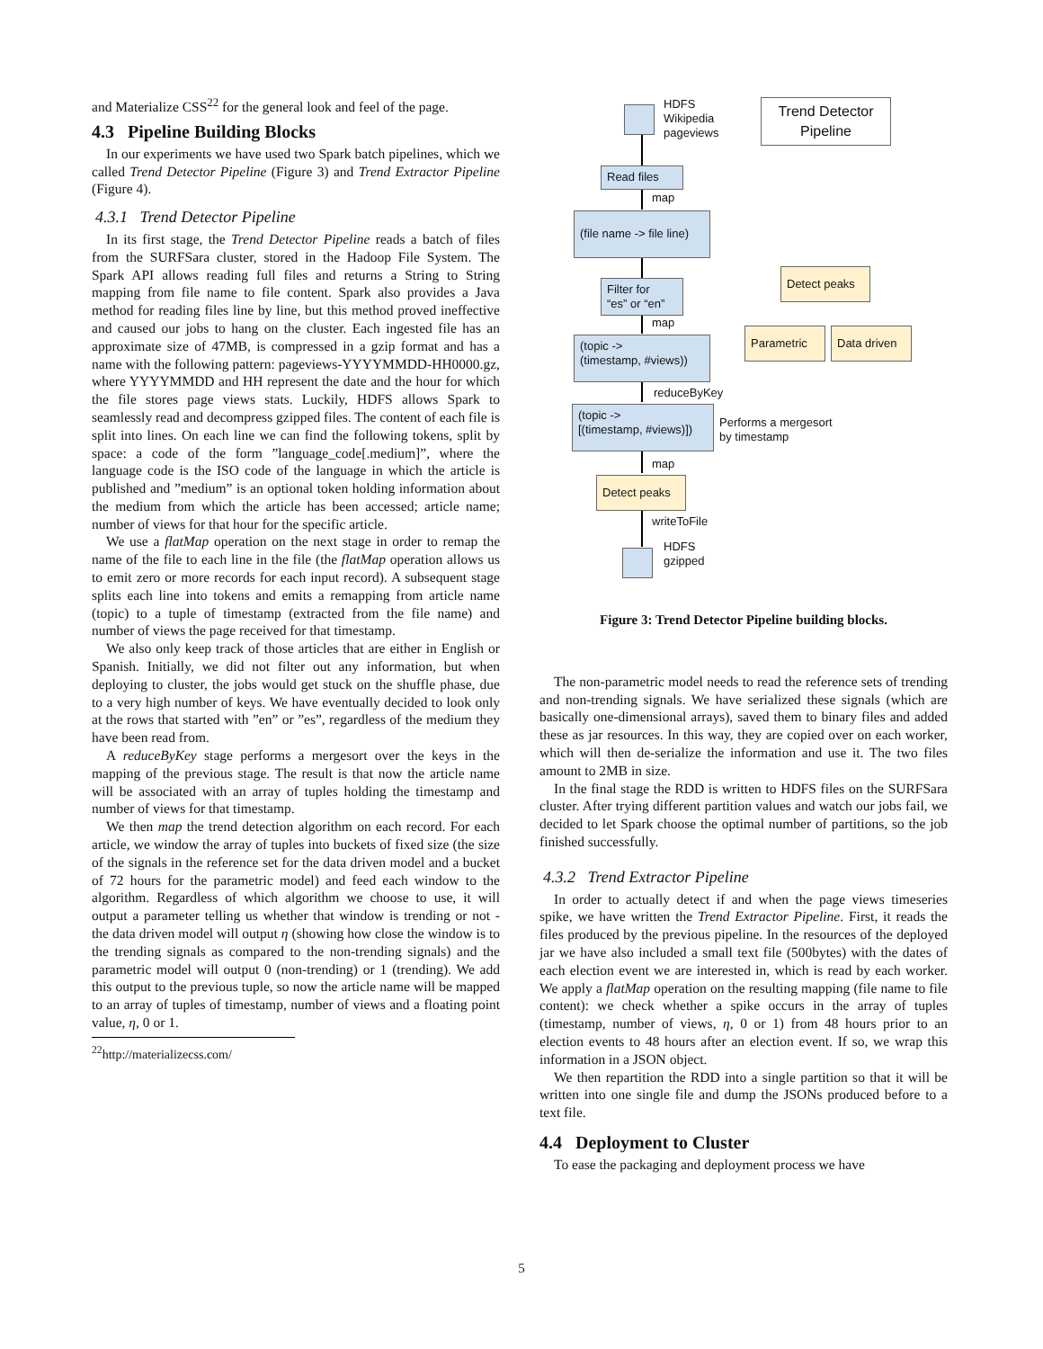and Materialize CSS<sup>22</sup> for the general look and feel of the page.
4.3 Pipeline Building Blocks
In our experiments we have used two Spark batch pipelines, which we called Trend Detector Pipeline (Figure 3) and Trend Extractor Pipeline (Figure 4).
4.3.1 Trend Detector Pipeline
In its first stage, the Trend Detector Pipeline reads a batch of files from the SURFSara cluster, stored in the Hadoop File System. The Spark API allows reading full files and returns a String to String mapping from file name to file content. Spark also provides a Java method for reading files line by line, but this method proved ineffective and caused our jobs to hang on the cluster. Each ingested file has an approximate size of 47MB, is compressed in a gzip format and has a name with the following pattern: pageviews-YYYYMMDD-HH0000.gz, where YYYYMMDD and HH represent the date and the hour for which the file stores page views stats. Luckily, HDFS allows Spark to seamlessly read and decompress gzipped files. The content of each file is split into lines. On each line we can find the following tokens, split by space: a code of the form ”language_code[.medium]”, where the language code is the ISO code of the language in which the article is published and ”medium” is an optional token holding information about the medium from which the article has been accessed; article name; number of views for that hour for the specific article.
We use a flatMap operation on the next stage in order to remap the name of the file to each line in the file (the flatMap operation allows us to emit zero or more records for each input record). A subsequent stage splits each line into tokens and emits a remapping from article name (topic) to a tuple of timestamp (extracted from the file name) and number of views the page received for that timestamp.
We also only keep track of those articles that are either in English or Spanish. Initially, we did not filter out any information, but when deploying to cluster, the jobs would get stuck on the shuffle phase, due to a very high number of keys. We have eventually decided to look only at the rows that started with ”en” or ”es”, regardless of the medium they have been read from.
A reduceByKey stage performs a mergesort over the keys in the mapping of the previous stage. The result is that now the article name will be associated with an array of tuples holding the timestamp and number of views for that timestamp.
We then map the trend detection algorithm on each record. For each article, we window the array of tuples into buckets of fixed size (the size of the signals in the reference set for the data driven model and a bucket of 72 hours for the parametric model) and feed each window to the algorithm. Regardless of which algorithm we choose to use, it will output a parameter telling us whether that window is trending or not - the data driven model will output η (showing how close the window is to the trending signals as compared to the non-trending signals) and the parametric model will output 0 (non-trending) or 1 (trending). We add this output to the previous tuple, so now the article name will be mapped to an array of tuples of timestamp, number of views and a floating point value, η, 0 or 1.
<sup>22</sup> http://materializecss.com/
HDFS
Wikipedia
pageviews
Trend Detector Pipeline
Read files
map
(file name -> file line)
Filter for
“es” or “en”
map
(topic ->
(timestamp, #views))
reduceByKey
(topic ->
[(timestamp, #views)])
Performs a mergesort
by timestamp
map
Detect peaks
writeToFile
HDFS
gzipped
Detect peaks
Parametric Data driven
Figure 3: Trend Detector Pipeline building blocks.
The non-parametric model needs to read the reference sets of trending and non-trending signals. We have serialized these signals (which are basically one-dimensional arrays), saved them to binary files and added these as jar resources. In this way, they are copied over on each worker, which will then de-serialize the information and use it. The two files amount to 2MB in size.
In the final stage the RDD is written to HDFS files on the SURFSara cluster. After trying different partition values and watch our jobs fail, we decided to let Spark choose the optimal number of partitions, so the job finished successfully.
4.3.2 Trend Extractor Pipeline
In order to actually detect if and when the page views timeseries spike, we have written the Trend Extractor Pipeline. First, it reads the files produced by the previous pipeline. In the resources of the deployed jar we have also included a small text file (500bytes) with the dates of each election event we are interested in, which is read by each worker. We apply a flatMap operation on the resulting mapping (file name to file content): we check whether a spike occurs in the array of tuples (timestamp, number of views, η, 0 or 1) from 48 hours prior to an election events to 48 hours after an election event. If so, we wrap this information in a JSON object.
We then repartition the RDD into a single partition so that it will be written into one single file and dump the JSONs produced before to a text file.
4.4 Deployment to Cluster
To ease the packaging and deployment process we have
5